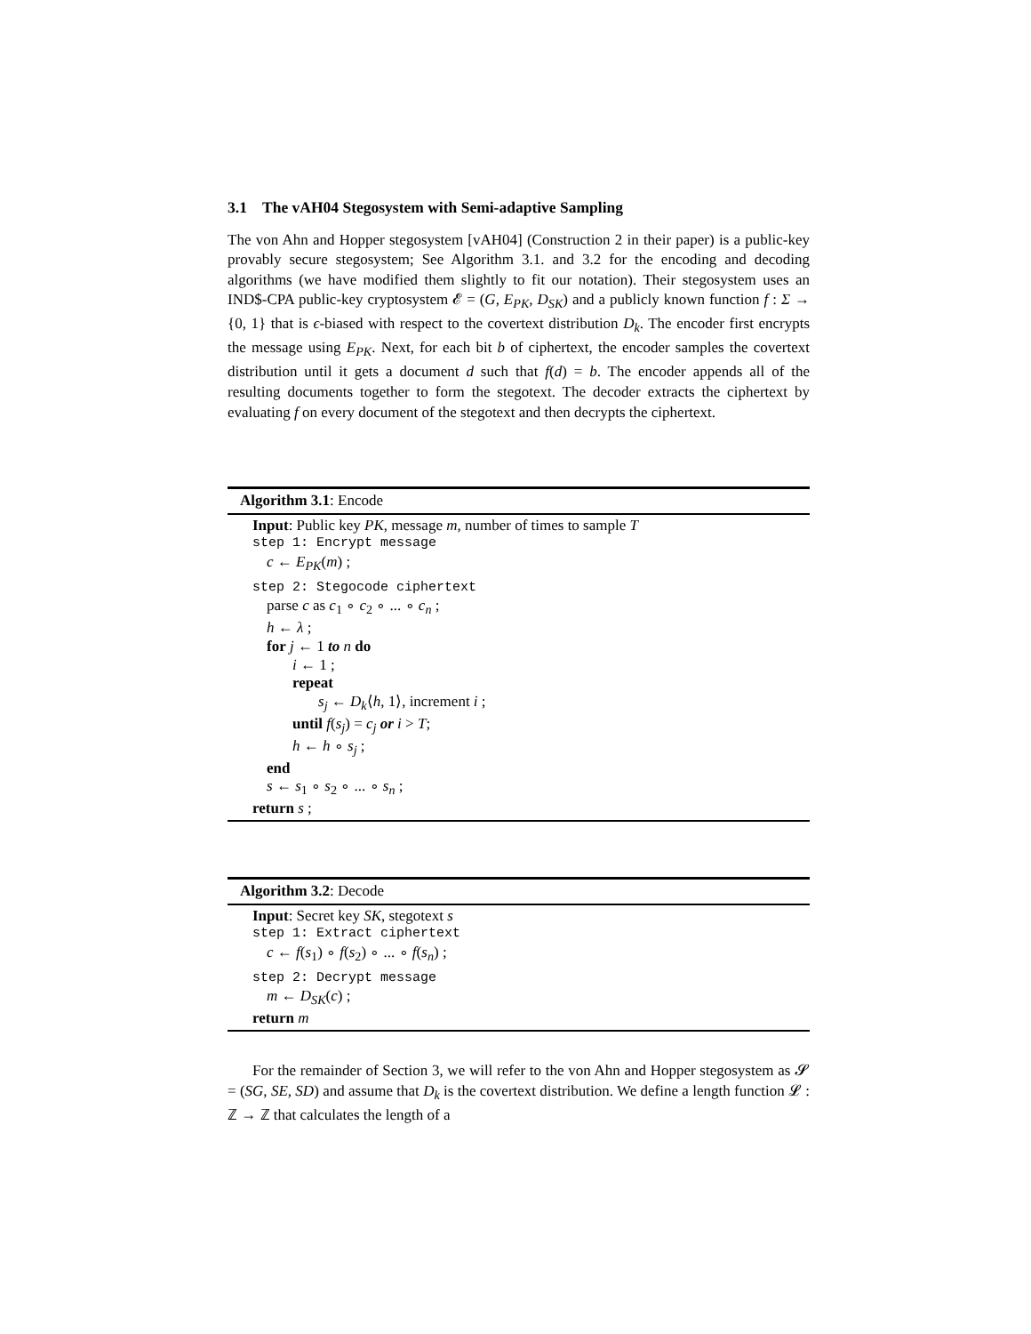3.1 The vAH04 Stegosystem with Semi-adaptive Sampling
The von Ahn and Hopper stegosystem [vAH04] (Construction 2 in their paper) is a public-key provably secure stegosystem; See Algorithm 3.1. and 3.2 for the encoding and decoding algorithms (we have modified them slightly to fit our notation). Their stegosystem uses an IND$-CPA public-key cryptosystem 𝓔 = (G, E<sub>PK</sub>, D<sub>SK</sub>) and a publicly known function f : Σ → {0, 1} that is ϵ-biased with respect to the covertext distribution D<sub>k</sub>. The encoder first encrypts the message using E<sub>PK</sub>. Next, for each bit b of ciphertext, the encoder samples the covertext distribution until it gets a document d such that f(d) = b. The encoder appends all of the resulting documents together to form the stegotext. The decoder extracts the ciphertext by evaluating f on every document of the stegotext and then decrypts the ciphertext.
Algorithm 3.1: Encode
Input: Public key PK, message m, number of times to sample T
step 1: Encrypt message
c ← E<sub>PK</sub>(m) ;
step 2: Stegocode ciphertext
parse c as c<sub>1</sub> ∘ c<sub>2</sub> ∘ ... ∘ c<sub>n</sub> ;
h ← λ ;
for j ← 1 to n do
i ← 1 ;
repeat
s<sub>j</sub> ← D<sub>k</sub>⟨h, 1⟩, increment i ;
until f(s<sub>j</sub>) = c<sub>j</sub> or i > T;
h ← h ∘ s<sub>j</sub> ;
end
s ← s<sub>1</sub> ∘ s<sub>2</sub> ∘ ... ∘ s<sub>n</sub> ;
return s ;
Algorithm 3.2: Decode
Input: Secret key SK, stegotext s
step 1: Extract ciphertext
c ← f(s<sub>1</sub>) ∘ f(s<sub>2</sub>) ∘ ... ∘ f(s<sub>n</sub>) ;
step 2: Decrypt message
m ← D<sub>SK</sub>(c) ;
return m
For the remainder of Section 3, we will refer to the von Ahn and Hopper stegosystem as 𝓢 = (SG, SE, SD) and assume that D<sub>k</sub> is the covertext distribution. We define a length function 𝓛 : ℤ → ℤ that calculates the length of a